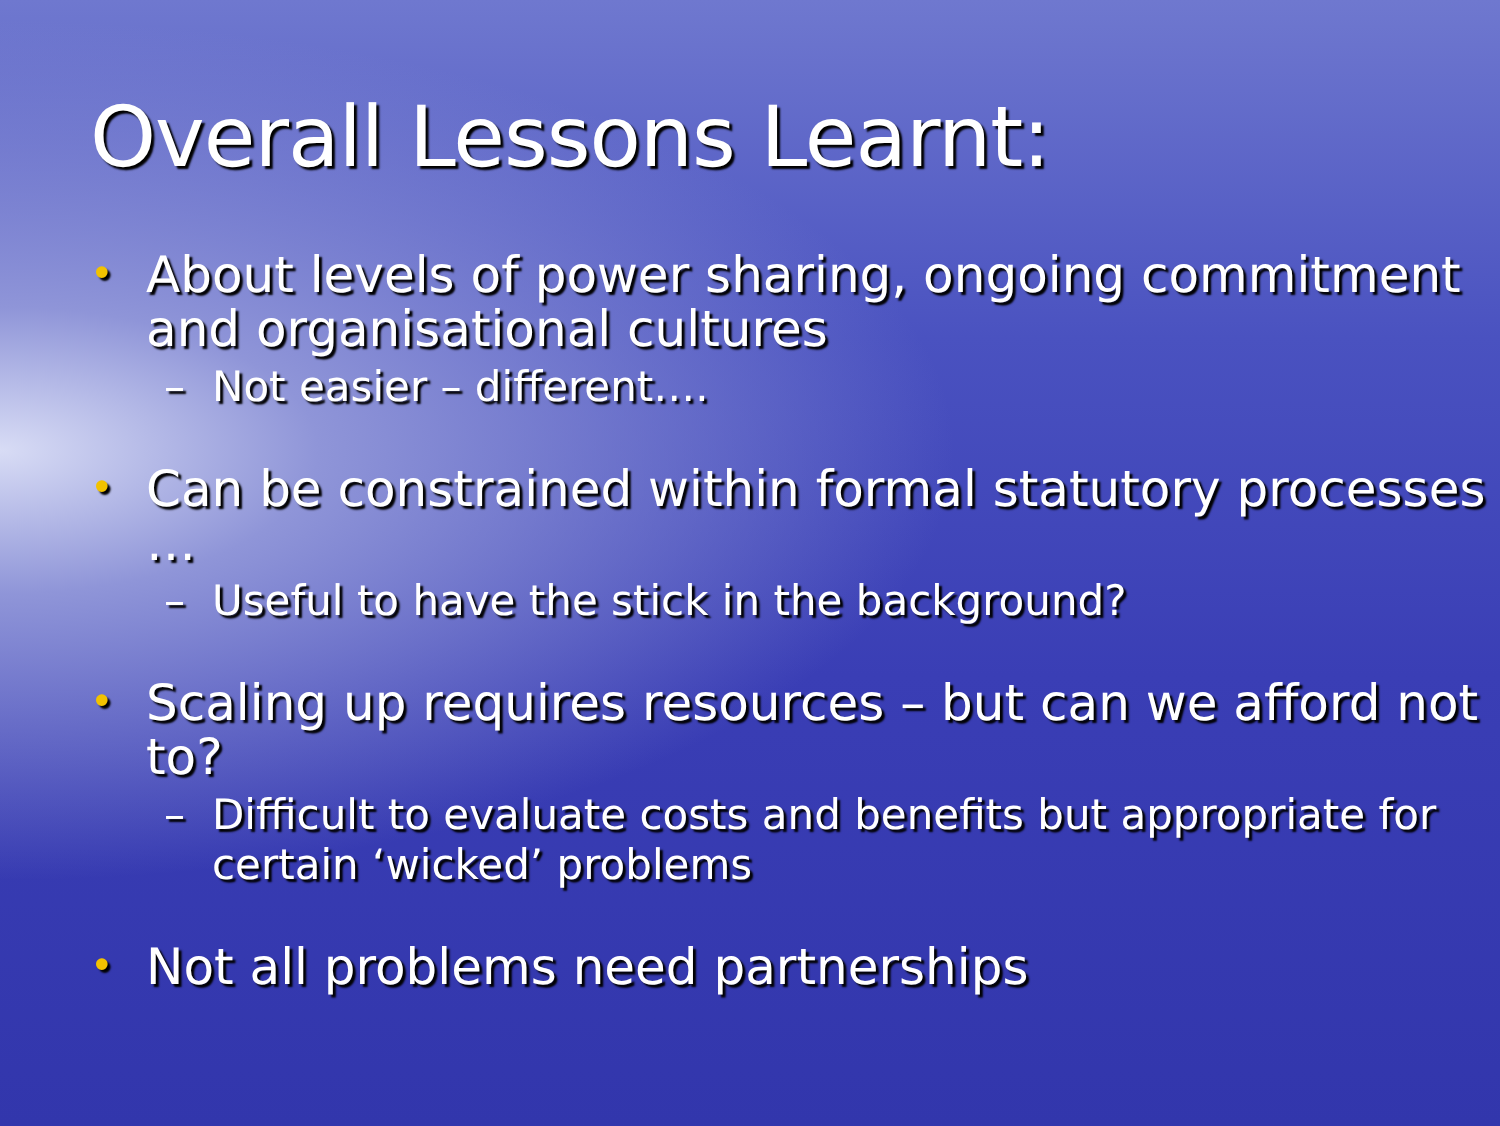Overall Lessons Learnt:
• About levels of power sharing, ongoing commitment and organisational cultures
– Not easier – different….
• Can be constrained within formal statutory processes …
– Useful to have the stick in the background?
• Scaling up requires resources – but can we afford not to?
– Difficult to evaluate costs and benefits but appropriate for certain ‘wicked’ problems
• Not all problems need partnerships